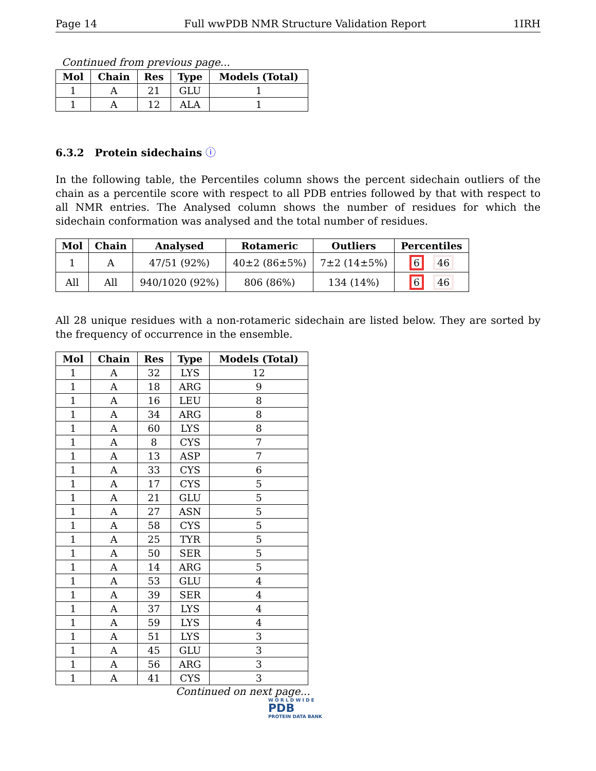Page 14 Full wwPDB NMR Structure Validation Report 1IRH
Continued from previous page...
| Mol | Chain | Res | Type | Models (Total) |
| --- | --- | --- | --- | --- |
| 1 | A | 21 | GLU | 1 |
| 1 | A | 12 | ALA | 1 |
6.3.2 Protein sidechains ⓘ
In the following table, the Percentiles column shows the percent sidechain outliers of the chain as a percentile score with respect to all PDB entries followed by that with respect to all NMR entries. The Analysed column shows the number of residues for which the sidechain conformation was analysed and the total number of residues.
| Mol | Chain | Analysed | Rotameric | Outliers | Percentiles |
| --- | --- | --- | --- | --- | --- |
| 1 | A | 47/51 (92%) | 40±2 (86±5%) | 7±2 (14±5%) | 6 46 |
| All | All | 940/1020 (92%) | 806 (86%) | 134 (14%) | 6 46 |
All 28 unique residues with a non-rotameric sidechain are listed below. They are sorted by the frequency of occurrence in the ensemble.
| Mol | Chain | Res | Type | Models (Total) |
| --- | --- | --- | --- | --- |
| 1 | A | 32 | LYS | 12 |
| 1 | A | 18 | ARG | 9 |
| 1 | A | 16 | LEU | 8 |
| 1 | A | 34 | ARG | 8 |
| 1 | A | 60 | LYS | 8 |
| 1 | A | 8 | CYS | 7 |
| 1 | A | 13 | ASP | 7 |
| 1 | A | 33 | CYS | 6 |
| 1 | A | 17 | CYS | 5 |
| 1 | A | 21 | GLU | 5 |
| 1 | A | 27 | ASN | 5 |
| 1 | A | 58 | CYS | 5 |
| 1 | A | 25 | TYR | 5 |
| 1 | A | 50 | SER | 5 |
| 1 | A | 14 | ARG | 5 |
| 1 | A | 53 | GLU | 4 |
| 1 | A | 39 | SER | 4 |
| 1 | A | 37 | LYS | 4 |
| 1 | A | 59 | LYS | 4 |
| 1 | A | 51 | LYS | 3 |
| 1 | A | 45 | GLU | 3 |
| 1 | A | 56 | ARG | 3 |
| 1 | A | 41 | CYS | 3 |
Continued on next page...
W O R L D W I D E
PDB
PROTEIN DATA BANK